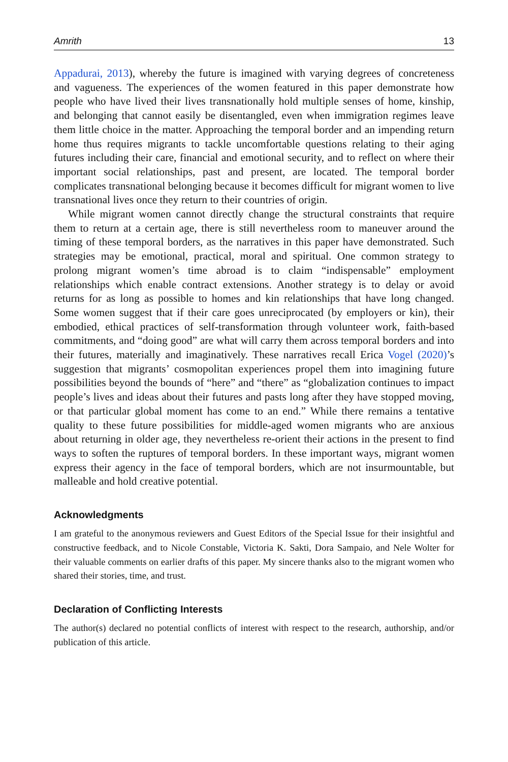Amrith 13
Appadurai, 2013), whereby the future is imagined with varying degrees of concreteness and vagueness. The experiences of the women featured in this paper demonstrate how people who have lived their lives transnationally hold multiple senses of home, kinship, and belonging that cannot easily be disentangled, even when immigration regimes leave them little choice in the matter. Approaching the temporal border and an impending return home thus requires migrants to tackle uncomfortable questions relating to their aging futures including their care, financial and emotional security, and to reflect on where their important social relationships, past and present, are located. The temporal border complicates transnational belonging because it becomes difficult for migrant women to live transnational lives once they return to their countries of origin.
While migrant women cannot directly change the structural constraints that require them to return at a certain age, there is still nevertheless room to maneuver around the timing of these temporal borders, as the narratives in this paper have demonstrated. Such strategies may be emotional, practical, moral and spiritual. One common strategy to prolong migrant women’s time abroad is to claim “indispensable” employment relationships which enable contract extensions. Another strategy is to delay or avoid returns for as long as possible to homes and kin relationships that have long changed. Some women suggest that if their care goes unreciprocated (by employers or kin), their embodied, ethical practices of self-transformation through volunteer work, faith-based commitments, and “doing good” are what will carry them across temporal borders and into their futures, materially and imaginatively. These narratives recall Erica Vogel (2020)’s suggestion that migrants’ cosmopolitan experiences propel them into imagining future possibilities beyond the bounds of “here” and “there” as “globalization continues to impact people’s lives and ideas about their futures and pasts long after they have stopped moving, or that particular global moment has come to an end.” While there remains a tentative quality to these future possibilities for middle-aged women migrants who are anxious about returning in older age, they nevertheless re-orient their actions in the present to find ways to soften the ruptures of temporal borders. In these important ways, migrant women express their agency in the face of temporal borders, which are not insurmountable, but malleable and hold creative potential.
Acknowledgments
I am grateful to the anonymous reviewers and Guest Editors of the Special Issue for their insightful and constructive feedback, and to Nicole Constable, Victoria K. Sakti, Dora Sampaio, and Nele Wolter for their valuable comments on earlier drafts of this paper. My sincere thanks also to the migrant women who shared their stories, time, and trust.
Declaration of Conflicting Interests
The author(s) declared no potential conflicts of interest with respect to the research, authorship, and/or publication of this article.